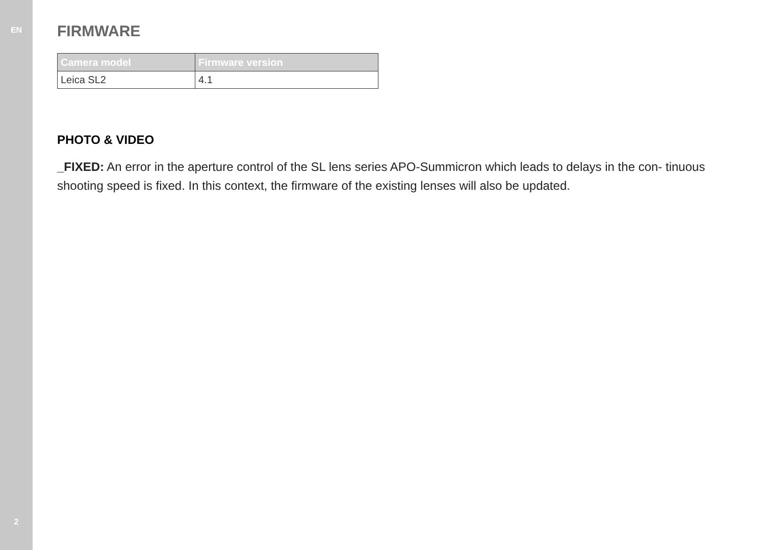EN
2
FIRMWARE
| Camera model | Firmware version |
| --- | --- |
| Leica SL2 | 4.1 |
PHOTO & VIDEO
_FIXED: An error in the aperture control of the SL lens series APO-Summicron which leads to delays in the con- tinuous shooting speed is fixed. In this context, the firmware of the existing lenses will also be updated.